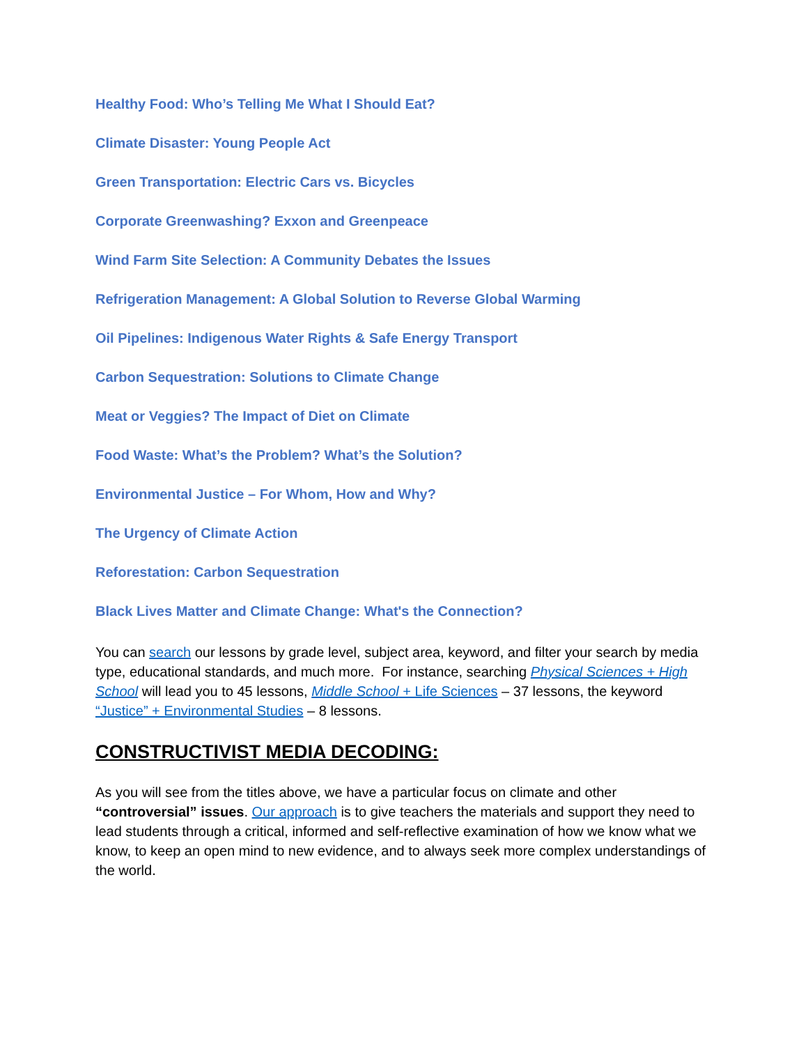Healthy Food: Who’s Telling Me What I Should Eat?
Climate Disaster: Young People Act
Green Transportation: Electric Cars vs. Bicycles
Corporate Greenwashing? Exxon and Greenpeace
Wind Farm Site Selection: A Community Debates the Issues
Refrigeration Management: A Global Solution to Reverse Global Warming
Oil Pipelines: Indigenous Water Rights & Safe Energy Transport
Carbon Sequestration: Solutions to Climate Change
Meat or Veggies? The Impact of Diet on Climate
Food Waste: What’s the Problem? What’s the Solution?
Environmental Justice – For Whom, How and Why?
The Urgency of Climate Action
Reforestation: Carbon Sequestration
Black Lives Matter and Climate Change: What's the Connection?
You can search our lessons by grade level, subject area, keyword, and filter your search by media type, educational standards, and much more. For instance, searching Physical Sciences + High School will lead you to 45 lessons, Middle School + Life Sciences – 37 lessons, the keyword “Justice” + Environmental Studies – 8 lessons.
CONSTRUCTIVIST MEDIA DECODING:
As you will see from the titles above, we have a particular focus on climate and other “controversial” issues. Our approach is to give teachers the materials and support they need to lead students through a critical, informed and self-reflective examination of how we know what we know, to keep an open mind to new evidence, and to always seek more complex understandings of the world.